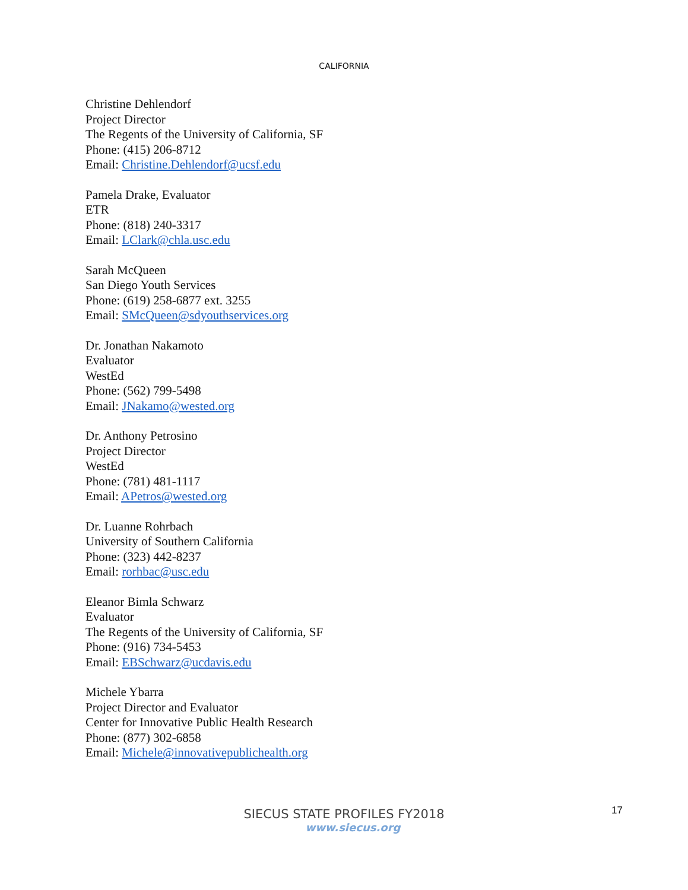CALIFORNIA
Christine Dehlendorf
Project Director
The Regents of the University of California, SF
Phone: (415) 206-8712
Email: Christine.Dehlendorf@ucsf.edu
Pamela Drake, Evaluator
ETR
Phone: (818) 240-3317
Email: LClark@chla.usc.edu
Sarah McQueen
San Diego Youth Services
Phone: (619) 258-6877 ext. 3255
Email: SMcQueen@sdyouthservices.org
Dr. Jonathan Nakamoto
Evaluator
WestEd
Phone: (562) 799-5498
Email: JNakamo@wested.org
Dr. Anthony Petrosino
Project Director
WestEd
Phone: (781) 481-1117
Email: APetros@wested.org
Dr. Luanne Rohrbach
University of Southern California
Phone: (323) 442-8237
Email: rorhbac@usc.edu
Eleanor Bimla Schwarz
Evaluator
The Regents of the University of California, SF
Phone: (916) 734-5453
Email: EBSchwarz@ucdavis.edu
Michele Ybarra
Project Director and Evaluator
Center for Innovative Public Health Research
Phone: (877) 302-6858
Email: Michele@innovativepublichealth.org
SIECUS STATE PROFILES FY2018
www.siecus.org
17